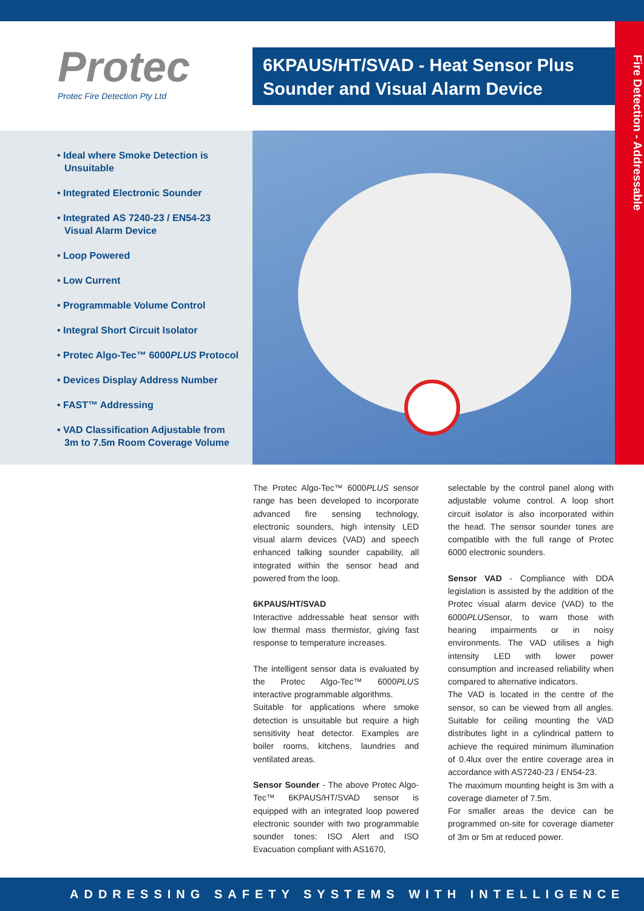Protec
Protec Fire Detection Pty Ltd
6KPAUS/HT/SVAD - Heat Sensor Plus Sounder and Visual Alarm Device
Fire Detection - Addressable
• Ideal where Smoke Detection is Unsuitable
• Integrated Electronic Sounder
• Integrated AS 7240-23 / EN54-23 Visual Alarm Device
• Loop Powered
• Low Current
• Programmable Volume Control
• Integral Short Circuit Isolator
• Protec Algo-Tec™ 6000PLUS Protocol
• Devices Display Address Number
• FAST™ Addressing
• VAD Classification Adjustable from 3m to 7.5m Room Coverage Volume
The Protec Algo-Tec™ 6000PLUS sensor range has been developed to incorporate advanced fire sensing technology, electronic sounders, high intensity LED visual alarm devices (VAD) and speech enhanced talking sounder capability, all integrated within the sensor head and powered from the loop.
6KPAUS/HT/SVAD
Interactive addressable heat sensor with low thermal mass thermistor, giving fast response to temperature increases.
The intelligent sensor data is evaluated by the Protec Algo-Tec™ 6000PLUS interactive programmable algorithms.
Suitable for applications where smoke detection is unsuitable but require a high sensitivity heat detector. Examples are boiler rooms, kitchens, laundries and ventilated areas.
Sensor Sounder - The above Protec Algo-Tec™ 6KPAUS/HT/SVAD sensor is equipped with an integrated loop powered electronic sounder with two programmable sounder tones: ISO Alert and ISO Evacuation compliant with AS1670,
selectable by the control panel along with adjustable volume control. A loop short circuit isolator is also incorporated within the head. The sensor sounder tones are compatible with the full range of Protec 6000 electronic sounders.
Sensor VAD - Compliance with DDA legislation is assisted by the addition of the Protec visual alarm device (VAD) to the 6000PLUSensor, to warn those with hearing impairments or in noisy environments. The VAD utilises a high intensity LED with lower power consumption and increased reliability when compared to alternative indicators.
The VAD is located in the centre of the sensor, so can be viewed from all angles. Suitable for ceiling mounting the VAD distributes light in a cylindrical pattern to achieve the required minimum illumination of 0.4lux over the entire coverage area in accordance with AS7240-23 / EN54-23.
The maximum mounting height is 3m with a coverage diameter of 7.5m.
For smaller areas the device can be programmed on-site for coverage diameter of 3m or 5m at reduced power.
ADDRESSING SAFETY SYSTEMS WITH INTELLIGENCE